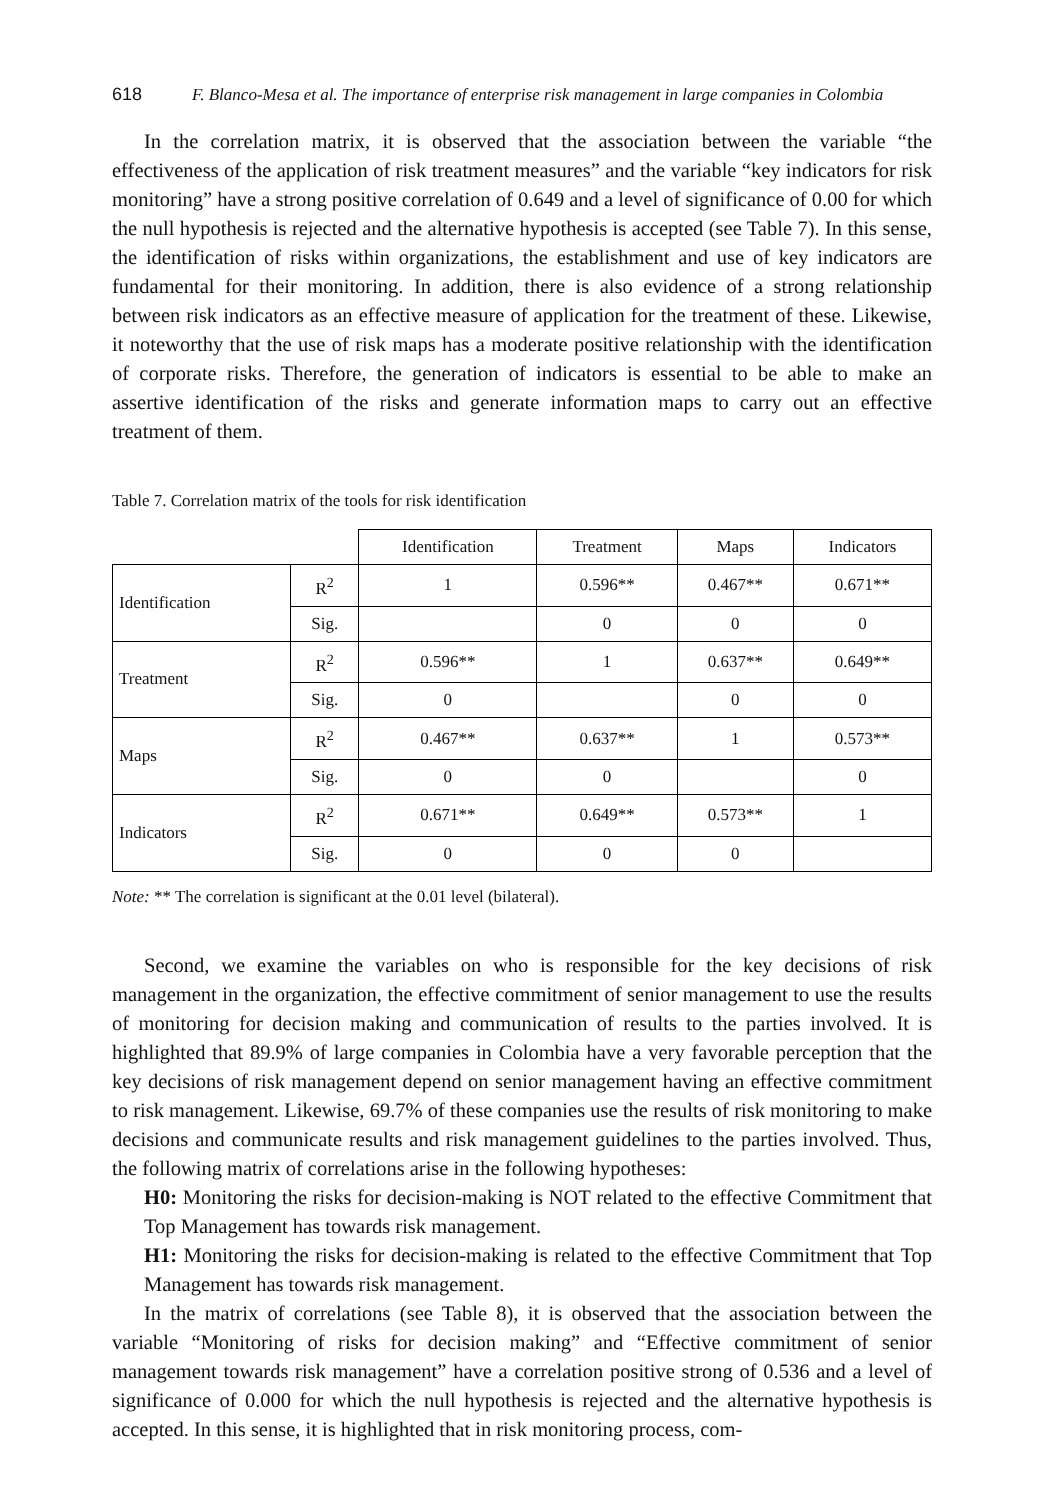618 F. Blanco-Mesa et al. The importance of enterprise risk management in large companies in Colombia
In the correlation matrix, it is observed that the association between the variable “the effectiveness of the application of risk treatment measures” and the variable “key indicators for risk monitoring” have a strong positive correlation of 0.649 and a level of significance of 0.00 for which the null hypothesis is rejected and the alternative hypothesis is accepted (see Table 7). In this sense, the identification of risks within organizations, the establishment and use of key indicators are fundamental for their monitoring. In addition, there is also evidence of a strong relationship between risk indicators as an effective measure of application for the treatment of these. Likewise, it noteworthy that the use of risk maps has a moderate positive relationship with the identification of corporate risks. Therefore, the generation of indicators is essential to be able to make an assertive identification of the risks and generate information maps to carry out an effective treatment of them.
Table 7. Correlation matrix of the tools for risk identification
| | | Identification | Treatment | Maps | Indicators |
| --- | --- | --- | --- | --- | --- |
| Identification | R<sup>2</sup> | 1 | 0.596** | 0.467** | 0.671** |
| | Sig. | | 0 | 0 | 0 |
| Treatment | R<sup>2</sup> | 0.596** | 1 | 0.637** | 0.649** |
| | Sig. | 0 | | 0 | 0 |
| Maps | R<sup>2</sup> | 0.467** | 0.637** | 1 | 0.573** |
| | Sig. | 0 | 0 | | 0 |
| Indicators | R<sup>2</sup> | 0.671** | 0.649** | 0.573** | 1 |
| | Sig. | 0 | 0 | 0 | |
Note: ** The correlation is significant at the 0.01 level (bilateral).
Second, we examine the variables on who is responsible for the key decisions of risk management in the organization, the effective commitment of senior management to use the results of monitoring for decision making and communication of results to the parties involved. It is highlighted that 89.9% of large companies in Colombia have a very favorable perception that the key decisions of risk management depend on senior management having an effective commitment to risk management. Likewise, 69.7% of these companies use the results of risk monitoring to make decisions and communicate results and risk management guidelines to the parties involved. Thus, the following matrix of correlations arise in the following hypotheses:
H0: Monitoring the risks for decision-making is NOT related to the effective Commitment that Top Management has towards risk management.
H1: Monitoring the risks for decision-making is related to the effective Commitment that Top Management has towards risk management.
In the matrix of correlations (see Table 8), it is observed that the association between the variable “Monitoring of risks for decision making” and “Effective commitment of senior management towards risk management” have a correlation positive strong of 0.536 and a level of significance of 0.000 for which the null hypothesis is rejected and the alternative hypothesis is accepted. In this sense, it is highlighted that in risk monitoring process, com-